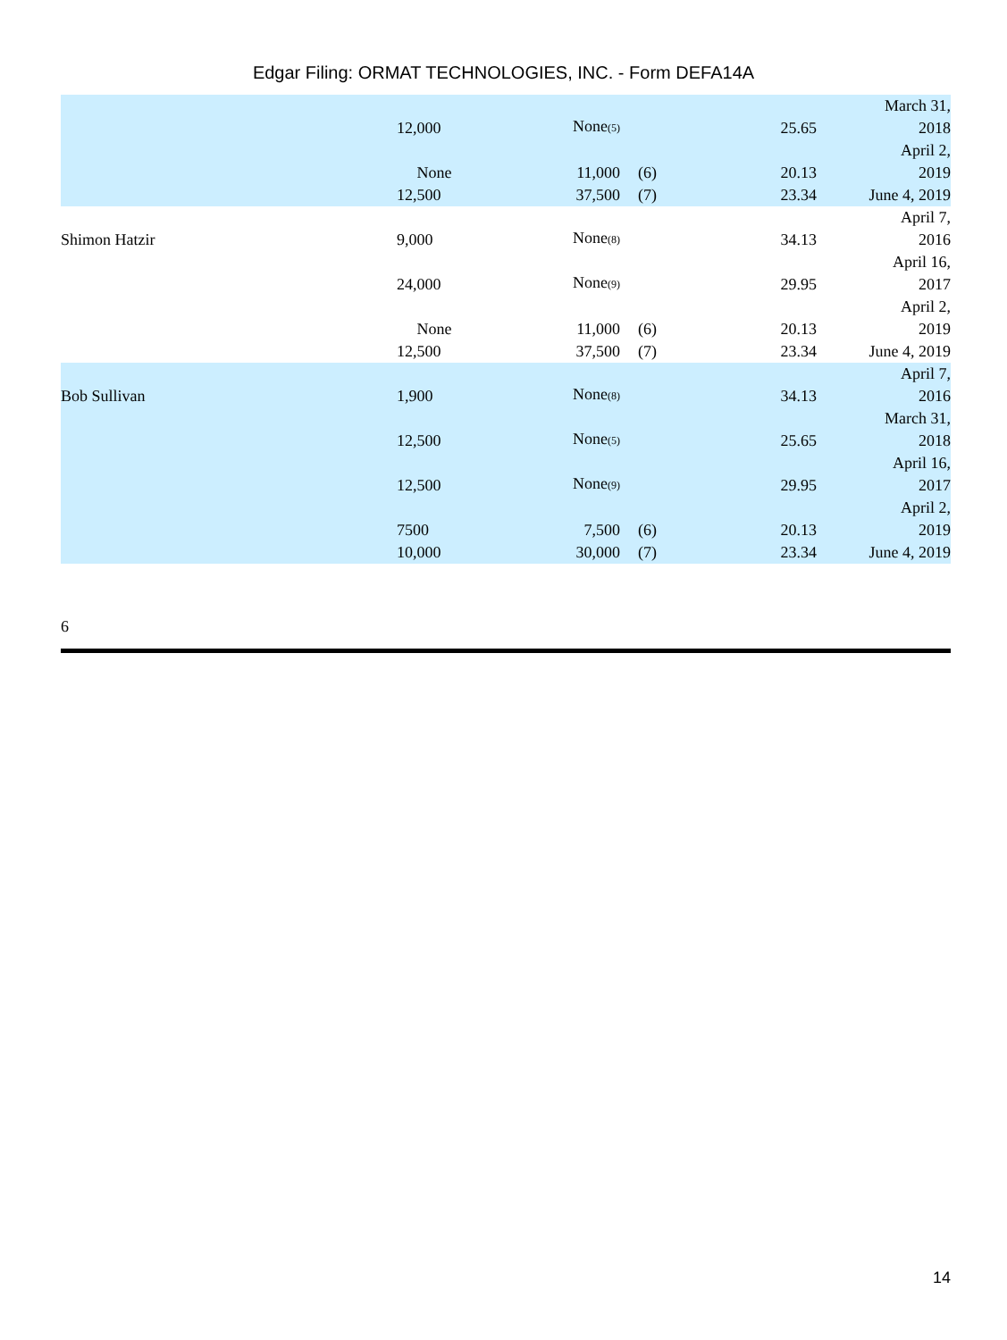Edgar Filing: ORMAT TECHNOLOGIES, INC. - Form DEFA14A
| | 12,000 | None<sub>(5)</sub> | | 25.65 | March 31, 2018 |
| | None | 11,000 | (6) | 20.13 | April 2, 2019 |
| | 12,500 | 37,500 | (7) | 23.34 | June 4, 2019 |
| Shimon Hatzir | 9,000 | None<sub>(8)</sub> | | 34.13 | April 7, 2016 |
| | 24,000 | None<sub>(9)</sub> | | 29.95 | April 16, 2017 |
| | None | 11,000 | (6) | 20.13 | April 2, 2019 |
| | 12,500 | 37,500 | (7) | 23.34 | June 4, 2019 |
| Bob Sullivan | 1,900 | None<sub>(8)</sub> | | 34.13 | April 7, 2016 |
| | 12,500 | None<sub>(5)</sub> | | 25.65 | March 31, 2018 |
| | 12,500 | None<sub>(9)</sub> | | 29.95 | April 16, 2017 |
| | 7500 | 7,500 | (6) | 20.13 | April 2, 2019 |
| | 10,000 | 30,000 | (7) | 23.34 | June 4, 2019 |
6
14